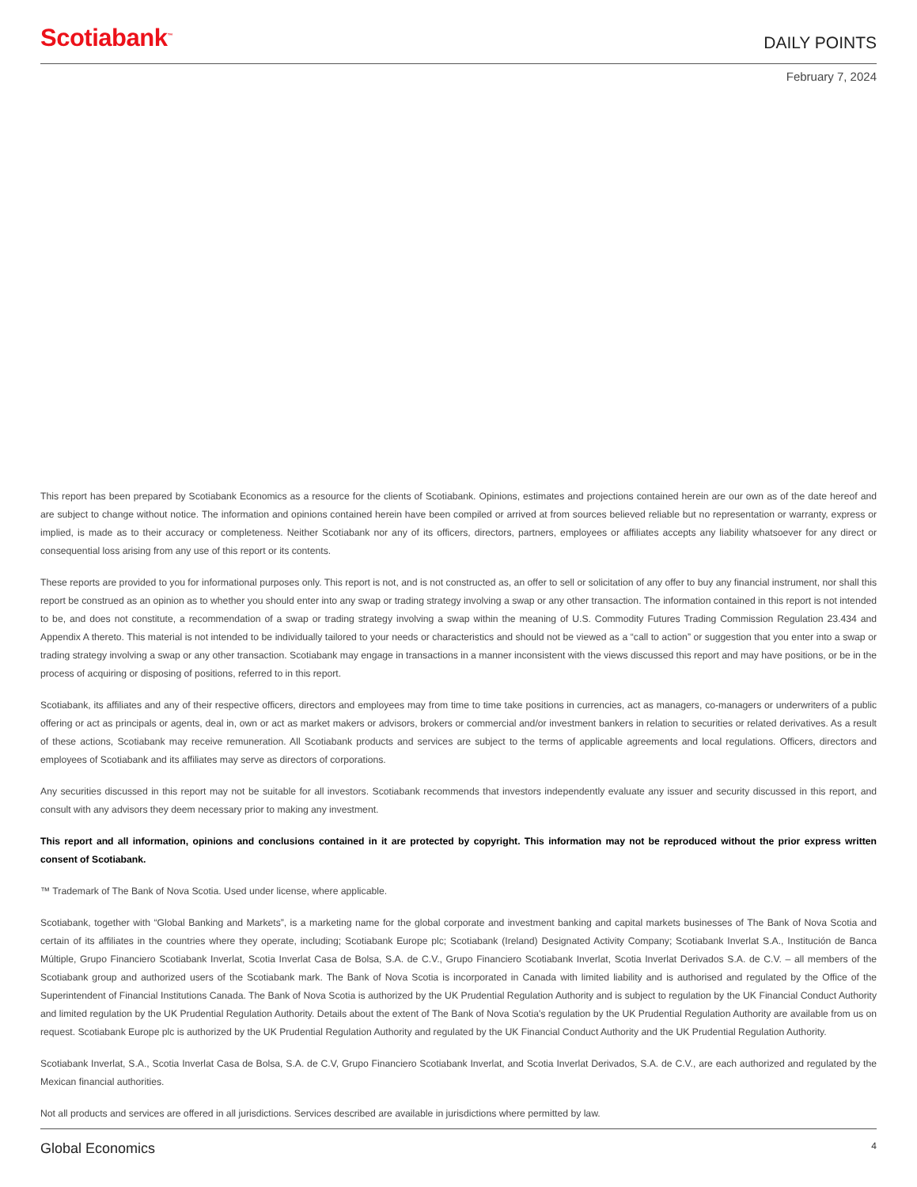Scotiabank<sup>™</sup>
DAILY POINTS
February 7, 2024
This report has been prepared by Scotiabank Economics as a resource for the clients of Scotiabank. Opinions, estimates and projections contained herein are our own as of the date hereof and are subject to change without notice. The information and opinions contained herein have been compiled or arrived at from sources believed reliable but no representation or warranty, express or implied, is made as to their accuracy or completeness. Neither Scotiabank nor any of its officers, directors, partners, employees or affiliates accepts any liability whatsoever for any direct or consequential loss arising from any use of this report or its contents.
These reports are provided to you for informational purposes only. This report is not, and is not constructed as, an offer to sell or solicitation of any offer to buy any financial instrument, nor shall this report be construed as an opinion as to whether you should enter into any swap or trading strategy involving a swap or any other transaction. The information contained in this report is not intended to be, and does not constitute, a recommendation of a swap or trading strategy involving a swap within the meaning of U.S. Commodity Futures Trading Commission Regulation 23.434 and Appendix A thereto. This material is not intended to be individually tailored to your needs or characteristics and should not be viewed as a “call to action” or suggestion that you enter into a swap or trading strategy involving a swap or any other transaction. Scotiabank may engage in transactions in a manner inconsistent with the views discussed this report and may have positions, or be in the process of acquiring or disposing of positions, referred to in this report.
Scotiabank, its affiliates and any of their respective officers, directors and employees may from time to time take positions in currencies, act as managers, co-managers or underwriters of a public offering or act as principals or agents, deal in, own or act as market makers or advisors, brokers or commercial and/or investment bankers in relation to securities or related derivatives. As a result of these actions, Scotiabank may receive remuneration. All Scotiabank products and services are subject to the terms of applicable agreements and local regulations. Officers, directors and employees of Scotiabank and its affiliates may serve as directors of corporations.
Any securities discussed in this report may not be suitable for all investors. Scotiabank recommends that investors independently evaluate any issuer and security discussed in this report, and consult with any advisors they deem necessary prior to making any investment.
This report and all information, opinions and conclusions contained in it are protected by copyright. This information may not be reproduced without the prior express written consent of Scotiabank.
™ Trademark of The Bank of Nova Scotia. Used under license, where applicable.
Scotiabank, together with “Global Banking and Markets”, is a marketing name for the global corporate and investment banking and capital markets businesses of The Bank of Nova Scotia and certain of its affiliates in the countries where they operate, including; Scotiabank Europe plc; Scotiabank (Ireland) Designated Activity Company; Scotiabank Inverlat S.A., Institución de Banca Múltiple, Grupo Financiero Scotiabank Inverlat, Scotia Inverlat Casa de Bolsa, S.A. de C.V., Grupo Financiero Scotiabank Inverlat, Scotia Inverlat Derivados S.A. de C.V. – all members of the Scotiabank group and authorized users of the Scotiabank mark. The Bank of Nova Scotia is incorporated in Canada with limited liability and is authorised and regulated by the Office of the Superintendent of Financial Institutions Canada. The Bank of Nova Scotia is authorized by the UK Prudential Regulation Authority and is subject to regulation by the UK Financial Conduct Authority and limited regulation by the UK Prudential Regulation Authority. Details about the extent of The Bank of Nova Scotia's regulation by the UK Prudential Regulation Authority are available from us on request. Scotiabank Europe plc is authorized by the UK Prudential Regulation Authority and regulated by the UK Financial Conduct Authority and the UK Prudential Regulation Authority.
Scotiabank Inverlat, S.A., Scotia Inverlat Casa de Bolsa, S.A. de C.V, Grupo Financiero Scotiabank Inverlat, and Scotia Inverlat Derivados, S.A. de C.V., are each authorized and regulated by the Mexican financial authorities.
Not all products and services are offered in all jurisdictions. Services described are available in jurisdictions where permitted by law.
Global Economics
4